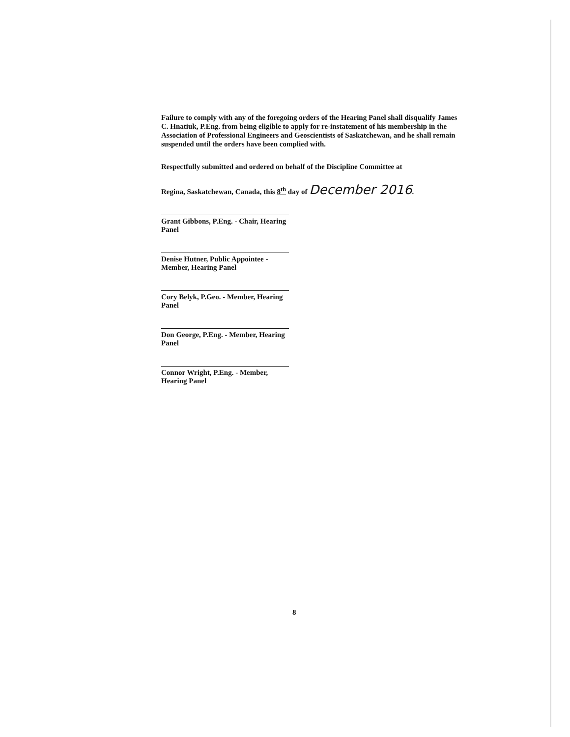Failure to comply with any of the foregoing orders of the Hearing Panel shall disqualify James C. Hnatiuk, P.Eng. from being eligible to apply for re-instatement of his membership in the Association of Professional Engineers and Geoscientists of Saskatchewan, and he shall remain suspended until the orders have been complied with.
Respectfully submitted and ordered on behalf of the Discipline Committee at
Regina, Saskatchewan, Canada, this 8<sup>th</sup> day of December 2016.
Grant Gibbons, P.Eng. - Chair, Hearing Panel
Denise Hutner, Public Appointee - Member, Hearing Panel
Cory Belyk, P.Geo. - Member, Hearing Panel
Don George, P.Eng. - Member, Hearing Panel
Connor Wright, P.Eng. - Member, Hearing Panel
8